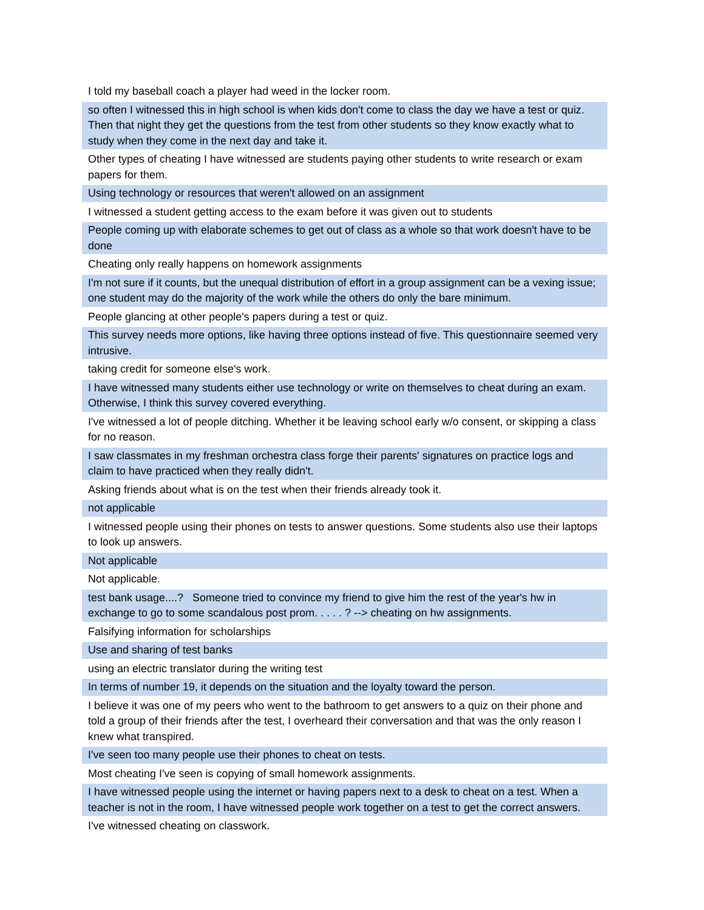| I told my baseball coach a player had weed in the locker room. |
| so often I witnessed this in high school is when kids don't come to class the day we have a test or quiz. Then that night they get the questions from the test from other students so they know exactly what to study when they come in the next day and take it. |
| Other types of cheating I have witnessed are students paying other students to write research or exam papers for them. |
| Using technology or resources that weren't allowed on an assignment |
| I witnessed a student getting access to the exam before it was given out to students |
| People coming up with elaborate schemes to get out of class as a whole so that work doesn't have to be done |
| Cheating only really happens on homework assignments |
| I'm not sure if it counts, but the unequal distribution of effort in a group assignment can be a vexing issue; one student may do the majority of the work while the others do only the bare minimum. |
| People glancing at other people's papers during a test or quiz. |
| This survey needs more options, like having three options instead of five. This questionnaire seemed very intrusive. |
| taking credit for someone else's work. |
| I have witnessed many students either use technology or write on themselves to cheat during an exam. Otherwise, I think this survey covered everything. |
| I've witnessed a lot of people ditching. Whether it be leaving school early w/o consent, or skipping a class for no reason. |
| I saw classmates in my freshman orchestra class forge their parents' signatures on practice logs and claim to have practiced when they really didn't. |
| Asking friends about what is on the test when their friends already took it. |
| not applicable |
| I witnessed people using their phones on tests to answer questions. Some students also use their laptops to look up answers. |
| Not applicable |
| Not applicable. |
| test bank usage....? Someone tried to convince my friend to give him the rest of the year's hw in exchange to go to some scandalous post prom. . . . . ? --> cheating on hw assignments. |
| Falsifying information for scholarships |
| Use and sharing of test banks |
| using an electric translator during the writing test |
| In terms of number 19, it depends on the situation and the loyalty toward the person. |
| I believe it was one of my peers who went to the bathroom to get answers to a quiz on their phone and told a group of their friends after the test, I overheard their conversation and that was the only reason I knew what transpired. |
| I've seen too many people use their phones to cheat on tests. |
| Most cheating I've seen is copying of small homework assignments. |
| I have witnessed people using the internet or having papers next to a desk to cheat on a test. When a teacher is not in the room, I have witnessed people work together on a test to get the correct answers. |
| I've witnessed cheating on classwork. |